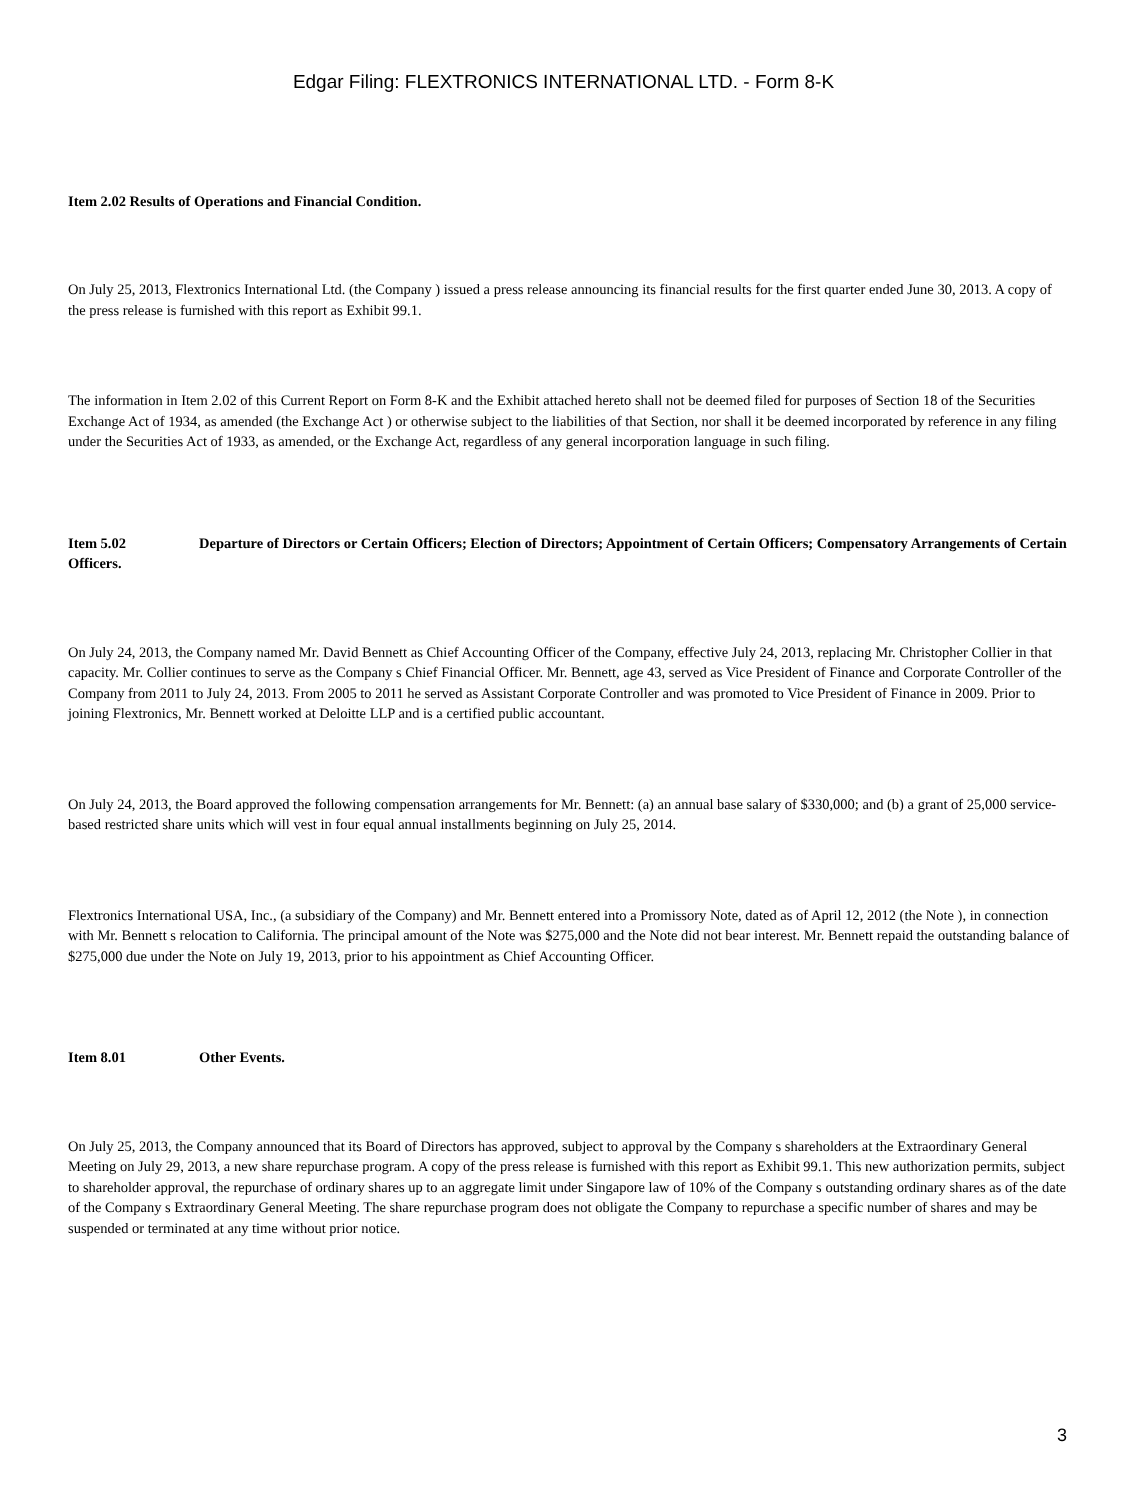Edgar Filing: FLEXTRONICS INTERNATIONAL LTD. - Form 8-K
Item 2.02 Results of Operations and Financial Condition.
On July 25, 2013, Flextronics International Ltd. (the Company ) issued a press release announcing its financial results for the first quarter ended June 30, 2013. A copy of the press release is furnished with this report as Exhibit 99.1.
The information in Item 2.02 of this Current Report on Form 8-K and the Exhibit attached hereto shall not be deemed filed for purposes of Section 18 of the Securities Exchange Act of 1934, as amended (the Exchange Act ) or otherwise subject to the liabilities of that Section, nor shall it be deemed incorporated by reference in any filing under the Securities Act of 1933, as amended, or the Exchange Act, regardless of any general incorporation language in such filing.
Item 5.02 Departure of Directors or Certain Officers; Election of Directors; Appointment of Certain Officers; Compensatory Arrangements of Certain Officers.
On July 24, 2013, the Company named Mr. David Bennett as Chief Accounting Officer of the Company, effective July 24, 2013, replacing Mr. Christopher Collier in that capacity. Mr. Collier continues to serve as the Company s Chief Financial Officer. Mr. Bennett, age 43, served as Vice President of Finance and Corporate Controller of the Company from 2011 to July 24, 2013. From 2005 to 2011 he served as Assistant Corporate Controller and was promoted to Vice President of Finance in 2009. Prior to joining Flextronics, Mr. Bennett worked at Deloitte LLP and is a certified public accountant.
On July 24, 2013, the Board approved the following compensation arrangements for Mr. Bennett: (a) an annual base salary of $330,000; and (b) a grant of 25,000 service-based restricted share units which will vest in four equal annual installments beginning on July 25, 2014.
Flextronics International USA, Inc., (a subsidiary of the Company) and Mr. Bennett entered into a Promissory Note, dated as of April 12, 2012 (the Note ), in connection with Mr. Bennett s relocation to California. The principal amount of the Note was $275,000 and the Note did not bear interest. Mr. Bennett repaid the outstanding balance of $275,000 due under the Note on July 19, 2013, prior to his appointment as Chief Accounting Officer.
Item 8.01 Other Events.
On July 25, 2013, the Company announced that its Board of Directors has approved, subject to approval by the Company s shareholders at the Extraordinary General Meeting on July 29, 2013, a new share repurchase program. A copy of the press release is furnished with this report as Exhibit 99.1. This new authorization permits, subject to shareholder approval, the repurchase of ordinary shares up to an aggregate limit under Singapore law of 10% of the Company s outstanding ordinary shares as of the date of the Company s Extraordinary General Meeting. The share repurchase program does not obligate the Company to repurchase a specific number of shares and may be suspended or terminated at any time without prior notice.
3